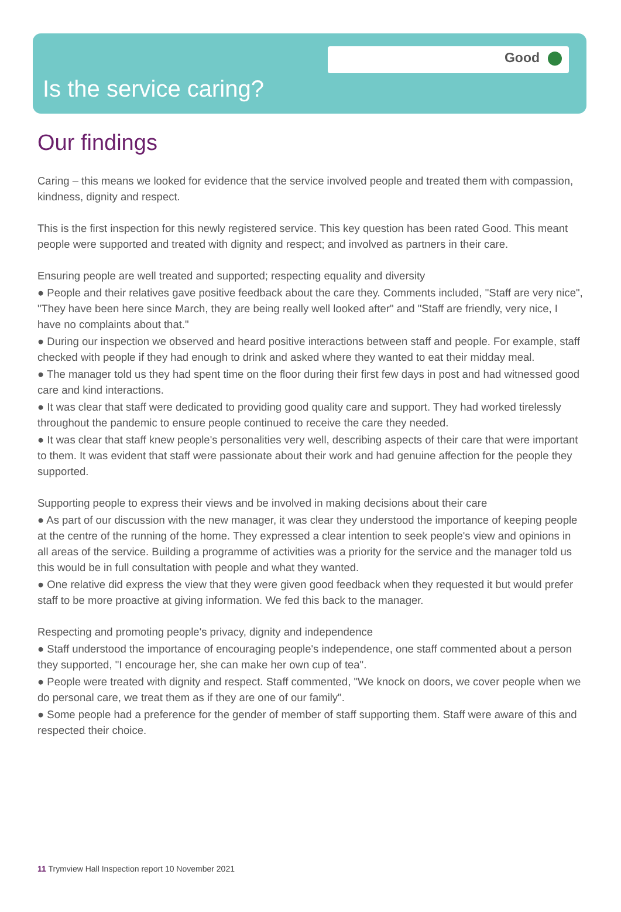Good
Is the service caring?
Our findings
Caring – this means we looked for evidence that the service involved people and treated them with compassion, kindness, dignity and respect.
This is the first inspection for this newly registered service. This key question has been rated Good. This meant people were supported and treated with dignity and respect; and involved as partners in their care.
Ensuring people are well treated and supported; respecting equality and diversity
● People and their relatives gave positive feedback about the care they. Comments included, "Staff are very nice", "They have been here since March, they are being really well looked after" and "Staff are friendly, very nice, I have no complaints about that."
● During our inspection we observed and heard positive interactions between staff and people. For example, staff checked with people if they had enough to drink and asked where they wanted to eat their midday meal.
● The manager told us they had spent time on the floor during their first few days in post and had witnessed good care and kind interactions.
● It was clear that staff were dedicated to providing good quality care and support. They had worked tirelessly throughout the pandemic to ensure people continued to receive the care they needed.
● It was clear that staff knew people's personalities very well, describing aspects of their care that were important to them. It was evident that staff were passionate about their work and had genuine affection for the people they supported.
Supporting people to express their views and be involved in making decisions about their care
● As part of our discussion with the new manager, it was clear they understood the importance of keeping people at the centre of the running of the home. They expressed a clear intention to seek people's view and opinions in all areas of the service. Building a programme of activities was a priority for the service and the manager told us this would be in full consultation with people and what they wanted.
● One relative did express the view that they were given good feedback when they requested it but would prefer staff to be more proactive at giving information. We fed this back to the manager.
Respecting and promoting people's privacy, dignity and independence
● Staff understood the importance of encouraging people's independence, one staff commented about a person they supported, "I encourage her, she can make her own cup of tea".
● People were treated with dignity and respect. Staff commented, "We knock on doors, we cover people when we do personal care, we treat them as if they are one of our family".
● Some people had a preference for the gender of member of staff supporting them. Staff were aware of this and respected their choice.
11 Trymview Hall Inspection report 10 November 2021